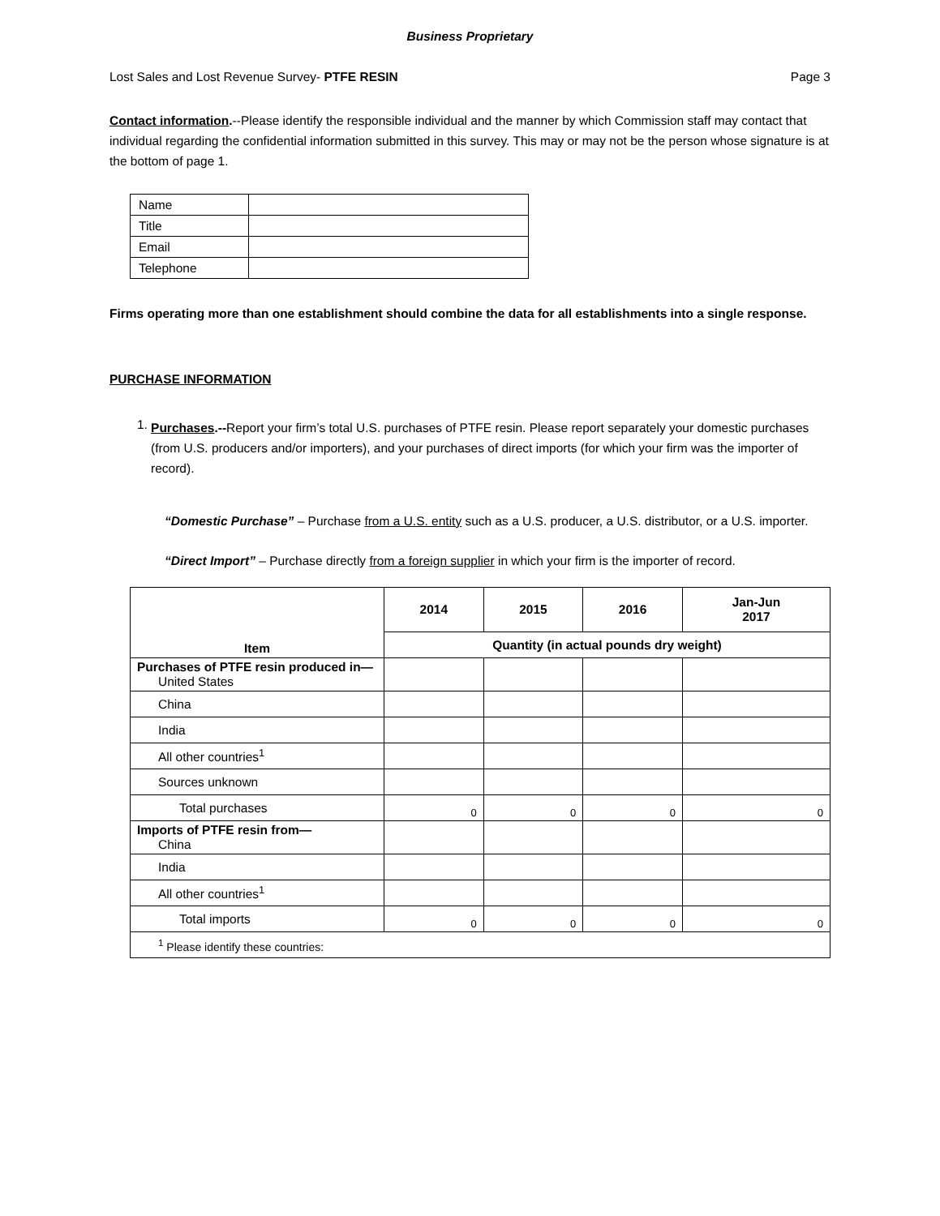Business Proprietary
Lost Sales and Lost Revenue Survey- PTFE RESIN Page 3
Contact information.--Please identify the responsible individual and the manner by which Commission staff may contact that individual regarding the confidential information submitted in this survey. This may or may not be the person whose signature is at the bottom of page 1.
| Name | |
| Title | |
| Email | |
| Telephone | |
Firms operating more than one establishment should combine the data for all establishments into a single response.
PURCHASE INFORMATION
1.
Purchases.--Report your firm’s total U.S. purchases of PTFE resin. Please report separately your domestic purchases (from U.S. producers and/or importers), and your purchases of direct imports (for which your firm was the importer of record).
“Domestic Purchase” – Purchase from a U.S. entity such as a U.S. producer, a U.S. distributor, or a U.S. importer.
“Direct Import” – Purchase directly from a foreign supplier in which your firm is the importer of record.
| Item | 2014 | 2015 | 2016 | Jan-Jun 2017 |
| --- | --- | --- | --- | --- |
| | Quantity (in actual pounds dry weight) | | | |
| Purchases of PTFE resin produced in— United States | | | | |
| China | | | | |
| India | | | | |
| All other countries<sup>1</sup> | | | | |
| Sources unknown | | | | |
| Total purchases | 0 | 0 | 0 | 0 |
| Imports of PTFE resin from— China | | | | |
| India | | | | |
| All other countries<sup>1</sup> | | | | |
| Total imports | 0 | 0 | 0 | 0 |
| <sup>1</sup> Please identify these countries: | | | | |